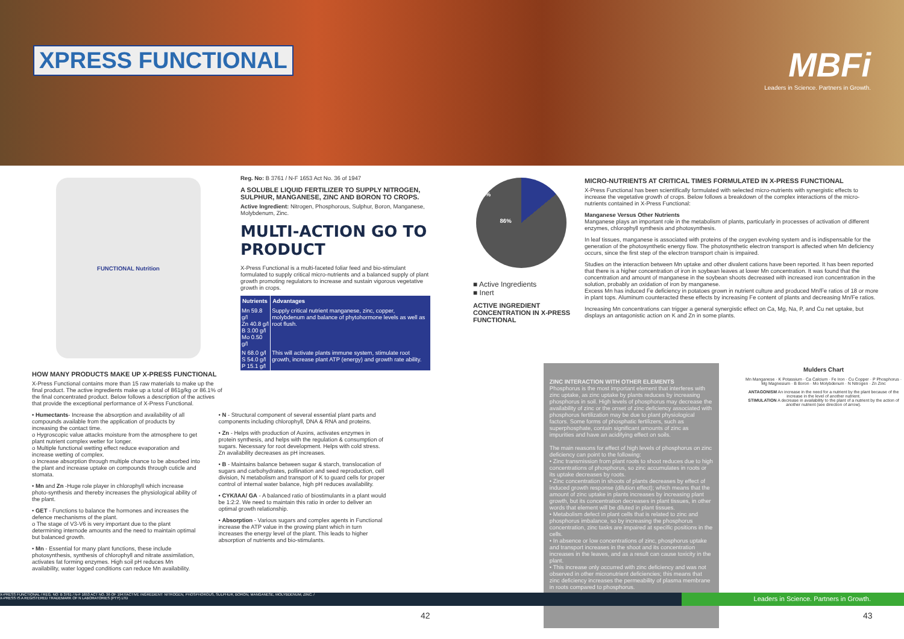XPRESS FUNCTIONAL
MBFi
Leaders in Science. Partners in Growth.
FUNCTIONAL Nutrition
HOW MANY PRODUCTS MAKE UP X-PRESS FUNCTIONAL
X-Press Functional contains more than 15 raw materials to make up the final product. The active ingredients make up a total of 861g/kg or 86.1% of the final concentrated product. Below follows a description of the actives that provide the exceptional performance of X-Press Functional.
Reg. No: B 3761 / N-F 1653 Act No. 36 of 1947
A SOLUBLE LIQUID FERTILIZER TO SUPPLY NITROGEN, SULPHUR, MANGANESE, ZINC AND BORON TO CROPS.
Active Ingredient: Nitrogen, Phosphorous, Sulphur, Boron, Manganese, Molybdenum, Zinc.
MULTI-ACTION GO TO PRODUCT
X-Press Functional is a multi-faceted foliar feed and bio-stimulant formulated to supply critical micro-nutrients and a balanced supply of plant growth promoting regulators to increase and sustain vigorous vegetative growth in crops.
| Nutrients | Advantages |
| --- | --- |
| Mn 59.8 g/l Zn 40.8 g/l B 3.00 g/l Mo 0.50 g/l | Supply critical nutrient manganese, zinc, copper, molybdenum and balance of phytohormone levels as well as root flush. |
| N 68.0 g/l S 54.0 g/l P 15.1 g/l | This will activate plants immune system, stimulate root growth, increase plant ATP (energy) and growth rate ability. |
14%
86%
■ Active Ingredients
■ Inert
ACTIVE INGREDIENT CONCENTRATION IN X-PRESS FUNCTIONAL
MICRO-NUTRIENTS AT CRITICAL TIMES FORMULATED IN X-PRESS FUNCTIONAL
X-Press Functional has been scientifically formulated with selected micro-nutrients with synergistic effects to increase the vegetative growth of crops. Below follows a breakdown of the complex interactions of the micro- nutrients contained in X-Press Functional:
Manganese Versus Other Nutrients
Manganese plays an important role in the metabolism of plants, particularly in processes of activation of different enzymes, chlorophyll synthesis and photosynthesis.
In leaf tissues, manganese is associated with proteins of the oxygen evolving system and is indispensable for the generation of the photosynthetic energy flow. The photosynthetic electron transport is affected when Mn deficiency occurs, since the first step of the electron transport chain is impaired.
Studies on the interaction between Mn uptake and other divalent cations have been reported. It has been reported that there is a higher concentration of iron in soybean leaves at lower Mn concentration. It was found that the concentration and amount of manganese in the soybean shoots decreased with increased iron concentration in the solution, probably an oxidation of iron by manganese.
Excess Mn has induced Fe deficiency in potatoes grown in nutrient culture and produced Mn/Fe ratios of 18 or more in plant tops. Aluminum counteracted these effects by increasing Fe content of plants and decreasing Mn/Fe ratios.
Increasing Mn concentrations can trigger a general synergistic effect on Ca, Mg, Na, P, and Cu net uptake, but displays an antagonistic action on K and Zn in some plants.
• Humectants- Increase the absorption and availability of all compounds available from the application of products by increasing the contact time.
o Hygroscopic value attacks moisture from the atmosphere to get plant nutrient complex wetter for longer.
o Multiple functional wetting effect reduce evaporation and increase wetting of complex.
o Increase absorption through multiple chance to be absorbed into the plant and increase uptake on compounds through cuticle and stomata.
• Mn and Zn -Huge role player in chlorophyll which increase photo-synthesis and thereby increases the physiological ability of the plant.
• GET - Functions to balance the hormones and increases the defence mechanisms of the plant.
o The stage of V3-V6 is very important due to the plant determining internode amounts and the need to maintain optimal but balanced growth.
• Mn - Essential for many plant functions, these include photosynthesis, synthesis of chlorophyll and nitrate assimilation, activates fat forming enzymes. High soil pH reduces Mn availability, water logged conditions can reduce Mn availability.
• N - Structural component of several essential plant parts and components including chlorophyll, DNA & RNA and proteins.
• Zn - Helps with production of Auxins, activates enzymes in protein synthesis, and helps with the regulation & consumption of sugars. Necessary for root development. Helps with cold stress. Zn availability decreases as pH increases.
• B - Maintains balance between sugar & starch, translocation of sugars and carbohydrates, pollination and seed reproduction, cell division, N metabolism and transport of K to guard cells for proper control of internal water balance, high pH reduces availability.
• CYK/IAA/ GA - A balanced ratio of biostimulants in a plant would be 1:2:2. We need to maintain this ratio in order to deliver an optimal growth relationship.
• Absorption - Various sugars and complex agents in Functional increase the ATP value in the growing plant which in turn increases the energy level of the plant. This leads to higher absorption of nutrients and bio-stimulants.
ZINC INTERACTION WITH OTHER ELEMENTS
Phosphorus is the most important element that interferes with zinc uptake, as zinc uptake by plants reduces by increasing phosphorus in soil. High levels of phosphorus may decrease the availability of zinc or the onset of zinc deficiency associated with phosphorus fertilization may be due to plant physiological factors. Some forms of phosphatic fertilizers, such as superphosphate, contain significant amounts of zinc as impurities and have an acidifying effect on soils.
The main reasons for effect of high levels of phosphorus on zinc deficiency can point to the following:
• Zinc transmission from plant roots to shoot reduces due to high concentrations of phosphorus, so zinc accumulates in roots or its uptake decreases by roots.
• Zinc concentration in shoots of plants decreases by effect of induced growth response (dilution effect); which means that the amount of zinc uptake in plants increases by increasing plant growth, but its concentration decreases in plant tissues, in other words that element will be diluted in plant tissues.
• Metabolism defect in plant cells that is related to zinc and phosphorus imbalance, so by increasing the phosphorus concentration, zinc tasks are impaired at specific positions in the cells.
• In absence or low concentrations of zinc, phosphorus uptake and transport increases in the shoot and its concentration increases in the leaves, and as a result can cause toxicity in the plant.
• This increase only occurred with zinc deficiency and was not observed in other micronutrient deficiencies; this means that zinc deficiency increases the permeability of plasma membrane in roots compared to phosphorus.
Mulders Chart
Mn Manganese · K Potassium · Ca Calcium · Fe Iron · Cu Copper · P Phosphorus · Mg Magnesium · B Boron · Mo Molybdenum · N Nitrogen · Zn Zinc
ANTAGONISM An increase in the need for a nutrient by the plant because of the increase in the level of another nutrient.
STIMULATION A decrease in availability to the plant of a nutrient by the action of another nutrient (see direction of arrow).
X-PRESS FUNCTIONAL / REG. NO: B 3761 / N-F 1653 ACT NO. 36 OF 1947/ACTIVE INGREDIENT: NITROGEN, PHOSPHOROUS, SULPHUR, BORON, MANGANESE, MOLYBDENUM, ZINC. /
X-PRESS IS A REGISTERED TRADEMARK OF N LABORATORIES (PTY) LTD Leaders in Science. Partners in Growth.
42 43